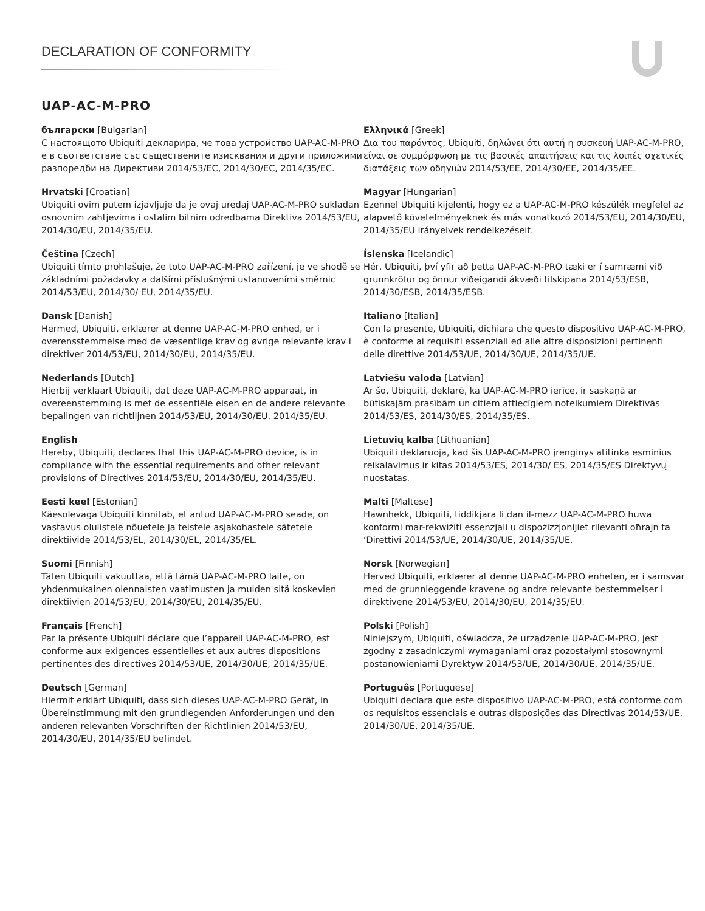DECLARATION OF CONFORMITY
UAP-AC-M-PRO
български [Bulgarian]
С настоящото Ubiquiti декларира, че това устройство UAP-AC-M-PRO е в съответствие със съществените изисквания и други приложими разпоредби на Директиви 2014/53/EC, 2014/30/ЕС, 2014/35/ЕС.
Hrvatski [Croatian]
Ubiquiti ovim putem izjavljuje da je ovaj uređaj UAP-AC-M-PRO sukladan osnovnim zahtjevima i ostalim bitnim odredbama Direktiva 2014/53/EU, 2014/30/EU, 2014/35/EU.
Čeština [Czech]
Ubiquiti tímto prohlašuje, že toto UAP-AC-M-PRO zařízení, je ve shodě se základními požadavky a dalšími příslušnými ustanoveními směrnic 2014/53/EU, 2014/30/ EU, 2014/35/EU.
Dansk [Danish]
Hermed, Ubiquiti, erklærer at denne UAP-AC-M-PRO enhed, er i overensstemmelse med de væsentlige krav og øvrige relevante krav i direktiver 2014/53/EU, 2014/30/EU, 2014/35/EU.
Nederlands [Dutch]
Hierbij verklaart Ubiquiti, dat deze UAP-AC-M-PRO apparaat, in overeenstemming is met de essentiële eisen en de andere relevante bepalingen van richtlijnen 2014/53/EU, 2014/30/EU, 2014/35/EU.
English
Hereby, Ubiquiti, declares that this UAP-AC-M-PRO device, is in compliance with the essential requirements and other relevant provisions of Directives 2014/53/EU, 2014/30/EU, 2014/35/EU.
Eesti keel [Estonian]
Käesolevaga Ubiquiti kinnitab, et antud UAP-AC-M-PRO seade, on vastavus olulistele nõuetele ja teistele asjakohastele sätetele direktiivide 2014/53/EL, 2014/30/EL, 2014/35/EL.
Suomi [Finnish]
Täten Ubiquiti vakuuttaa, että tämä UAP-AC-M-PRO laite, on yhdenmukainen olennaisten vaatimusten ja muiden sitä koskevien direktiivien 2014/53/EU, 2014/30/EU, 2014/35/EU.
Français [French]
Par la présente Ubiquiti déclare que l’appareil UAP-AC-M-PRO, est conforme aux exigences essentielles et aux autres dispositions pertinentes des directives 2014/53/UE, 2014/30/UE, 2014/35/UE.
Deutsch [German]
Hiermit erklärt Ubiquiti, dass sich dieses UAP-AC-M-PRO Gerät, in Übereinstimmung mit den grundlegenden Anforderungen und den anderen relevanten Vorschriften der Richtlinien 2014/53/EU, 2014/30/EU, 2014/35/EU befindet.
Ελληνικά [Greek]
Δια του παρόντος, Ubiquiti, δηλώνει ότι αυτή η συσκευή UAP-AC-M-PRO, είναι σε συμμόρφωση με τις βασικές απαιτήσεις και τις λοιπές σχετικές διατάξεις των οδηγιών 2014/53/EE, 2014/30/EE, 2014/35/EE.
Magyar [Hungarian]
Ezennel Ubiquiti kijelenti, hogy ez a UAP-AC-M-PRO készülék megfelel az alapvető követelményeknek és más vonatkozó 2014/53/EU, 2014/30/EU, 2014/35/EU irányelvek rendelkezéseit.
Íslenska [Icelandic]
Hér, Ubiquiti, því yfir að þetta UAP-AC-M-PRO tæki er í samræmi við grunnkröfur og önnur viðeigandi ákvæði tilskipana 2014/53/ESB, 2014/30/ESB, 2014/35/ESB.
Italiano [Italian]
Con la presente, Ubiquiti, dichiara che questo dispositivo UAP-AC-M-PRO, è conforme ai requisiti essenziali ed alle altre disposizioni pertinenti delle direttive 2014/53/UE, 2014/30/UE, 2014/35/UE.
Latviešu valoda [Latvian]
Ar šo, Ubiquiti, deklarē, ka UAP-AC-M-PRO ierīce, ir saskaņā ar būtiskajām prasībām un citiem attiecīgiem noteikumiem Direktīvās 2014/53/ES, 2014/30/ES, 2014/35/ES.
Lietuvių kalba [Lithuanian]
Ubiquiti deklaruoja, kad šis UAP-AC-M-PRO įrenginys atitinka esminius reikalavimus ir kitas 2014/53/ES, 2014/30/ ES, 2014/35/ES Direktyvų nuostatas.
Malti [Maltese]
Hawnhekk, Ubiquiti, tiddikjara li dan il-mezz UAP-AC-M-PRO huwa konformi mar-rekwiżiti essenzjali u dispożizzjonijiet rilevanti oħrajn ta ‘Direttivi 2014/53/UE, 2014/30/UE, 2014/35/UE.
Norsk [Norwegian]
Herved Ubiquiti, erklærer at denne UAP-AC-M-PRO enheten, er i samsvar med de grunnleggende kravene og andre relevante bestemmelser i direktivene 2014/53/EU, 2014/30/EU, 2014/35/EU.
Polski [Polish]
Niniejszym, Ubiquiti, oświadcza, że urządzenie UAP-AC-M-PRO, jest zgodny z zasadniczymi wymaganiami oraz pozostałymi stosownymi postanowieniami Dyrektyw 2014/53/UE, 2014/30/UE, 2014/35/UE.
Português [Portuguese]
Ubiquiti declara que este dispositivo UAP-AC-M-PRO, está conforme com os requisitos essenciais e outras disposições das Directivas 2014/53/UE, 2014/30/UE, 2014/35/UE.